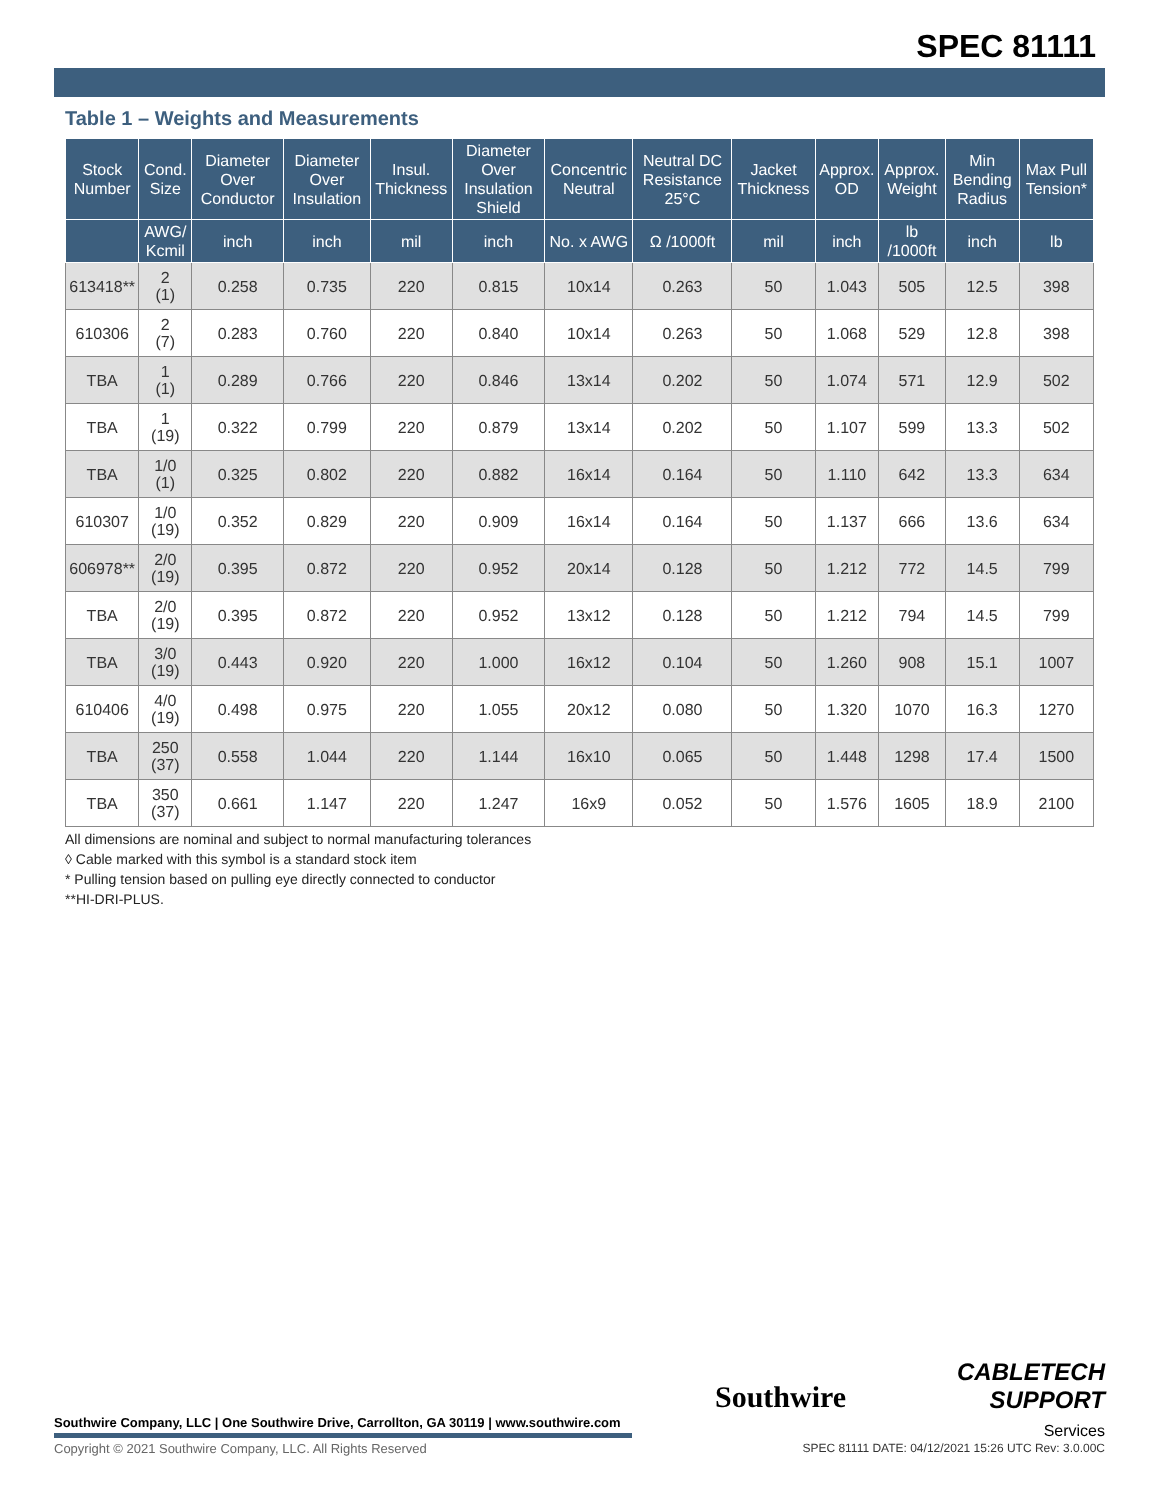SPEC 81111
Table 1 – Weights and Measurements
| Stock Number | Cond. Size | Diameter Over Conductor | Diameter Over Insulation | Insul. Thickness | Diameter Over Insulation Shield | Concentric Neutral | Neutral DC Resistance 25°C | Jacket Thickness | Approx. OD | Approx. Weight | Min Bending Radius | Max Pull Tension* |
| --- | --- | --- | --- | --- | --- | --- | --- | --- | --- | --- | --- | --- |
| | AWG/ Kcmil | inch | inch | mil | inch | No. x AWG | Ω /1000ft | mil | inch | lb /1000ft | inch | lb |
| 613418** | 2 (1) | 0.258 | 0.735 | 220 | 0.815 | 10x14 | 0.263 | 50 | 1.043 | 505 | 12.5 | 398 |
| 610306 | 2 (7) | 0.283 | 0.760 | 220 | 0.840 | 10x14 | 0.263 | 50 | 1.068 | 529 | 12.8 | 398 |
| TBA | 1 (1) | 0.289 | 0.766 | 220 | 0.846 | 13x14 | 0.202 | 50 | 1.074 | 571 | 12.9 | 502 |
| TBA | 1 (19) | 0.322 | 0.799 | 220 | 0.879 | 13x14 | 0.202 | 50 | 1.107 | 599 | 13.3 | 502 |
| TBA | 1/0 (1) | 0.325 | 0.802 | 220 | 0.882 | 16x14 | 0.164 | 50 | 1.110 | 642 | 13.3 | 634 |
| 610307 | 1/0 (19) | 0.352 | 0.829 | 220 | 0.909 | 16x14 | 0.164 | 50 | 1.137 | 666 | 13.6 | 634 |
| 606978** | 2/0 (19) | 0.395 | 0.872 | 220 | 0.952 | 20x14 | 0.128 | 50 | 1.212 | 772 | 14.5 | 799 |
| TBA | 2/0 (19) | 0.395 | 0.872 | 220 | 0.952 | 13x12 | 0.128 | 50 | 1.212 | 794 | 14.5 | 799 |
| TBA | 3/0 (19) | 0.443 | 0.920 | 220 | 1.000 | 16x12 | 0.104 | 50 | 1.260 | 908 | 15.1 | 1007 |
| 610406 | 4/0 (19) | 0.498 | 0.975 | 220 | 1.055 | 20x12 | 0.080 | 50 | 1.320 | 1070 | 16.3 | 1270 |
| TBA | 250 (37) | 0.558 | 1.044 | 220 | 1.144 | 16x10 | 0.065 | 50 | 1.448 | 1298 | 17.4 | 1500 |
| TBA | 350 (37) | 0.661 | 1.147 | 220 | 1.247 | 16x9 | 0.052 | 50 | 1.576 | 1605 | 18.9 | 2100 |
All dimensions are nominal and subject to normal manufacturing tolerances
◊ Cable marked with this symbol is a standard stock item
* Pulling tension based on pulling eye directly connected to conductor
**HI-DRI-PLUS.
Southwire
CABLETECH
SUPPORT
Services
Southwire Company, LLC | One Southwire Drive, Carrollton, GA 30119 | www.southwire.com
Copyright © 2021 Southwire Company, LLC. All Rights Reserved
SPEC 81111 DATE: 04/12/2021 15:26 UTC Rev: 3.0.00C